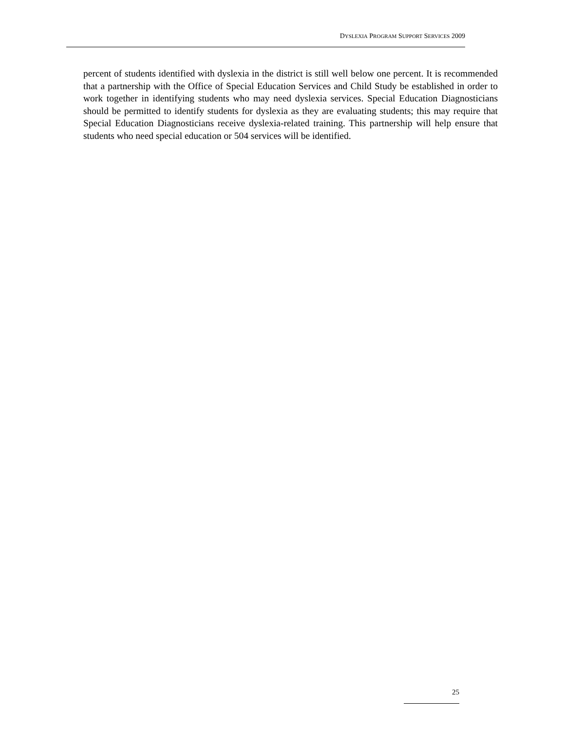DYSLEXIA PROGRAM SUPPORT SERVICES 2009
percent of students identified with dyslexia in the district is still well below one percent. It is recommended that a partnership with the Office of Special Education Services and Child Study be established in order to work together in identifying students who may need dyslexia services. Special Education Diagnosticians should be permitted to identify students for dyslexia as they are evaluating students; this may require that Special Education Diagnosticians receive dyslexia-related training. This partnership will help ensure that students who need special education or 504 services will be identified.
25